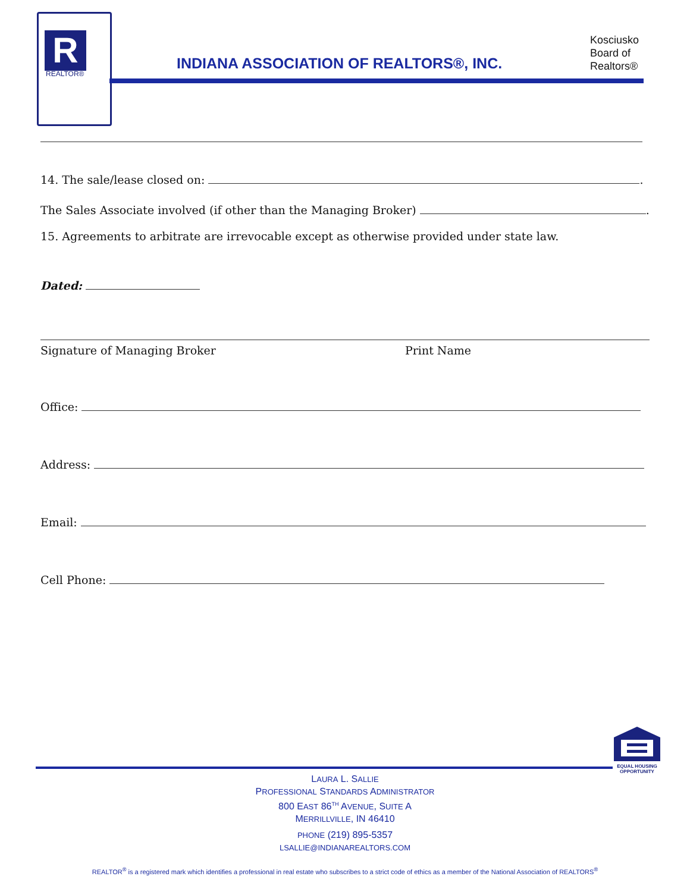R
REALTOR®
INDIANA ASSOCIATION OF REALTORS®, INC.
Kosciusko
Board of
Realtors®
14. The sale/lease closed on: .
The Sales Associate involved (if other than the Managing Broker) .
15. Agreements to arbitrate are irrevocable except as otherwise provided under state law.
Dated:
Signature of Managing Broker Print Name
Office:
Address:
Email:
Cell Phone:
EQUAL HOUSING OPPORTUNITY
LAURA L. SALLIE
PROFESSIONAL STANDARDS ADMINISTRATOR
800 EAST 86<sup>TH</sup> AVENUE, SUITE A
MERRILLVILLE, IN 46410
PHONE (219) 895-5357
LSALLIE@INDIANAREALTORS.COM
REALTOR<sup>®</sup> is a registered mark which identifies a professional in real estate who subscribes to a strict code of ethics as a member of the National Association of REALTORS<sup>®</sup>